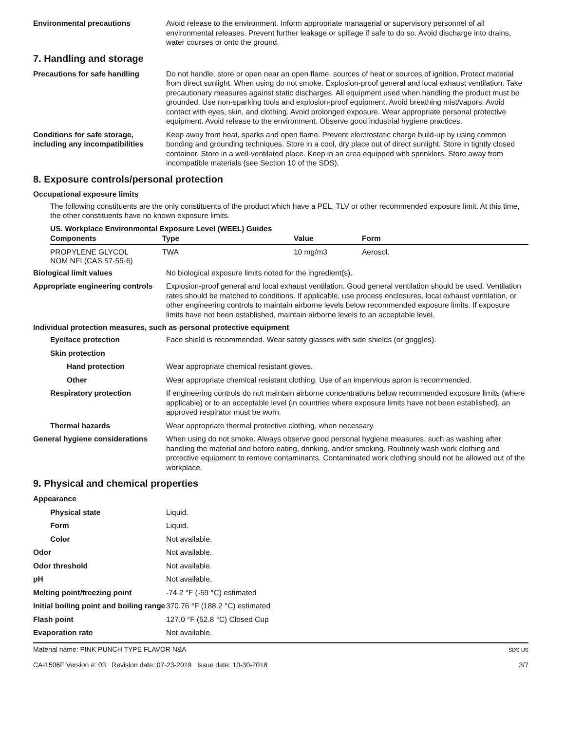Environmental precautions Avoid release to the environment. Inform appropriate managerial or supervisory personnel of all environmental releases. Prevent further leakage or spillage if safe to do so. Avoid discharge into drains, water courses or onto the ground.
7. Handling and storage
Precautions for safe handling Do not handle, store or open near an open flame, sources of heat or sources of ignition. Protect material from direct sunlight. When using do not smoke. Explosion-proof general and local exhaust ventilation. Take precautionary measures against static discharges. All equipment used when handling the product must be grounded. Use non-sparking tools and explosion-proof equipment. Avoid breathing mist/vapors. Avoid contact with eyes, skin, and clothing. Avoid prolonged exposure. Wear appropriate personal protective equipment. Avoid release to the environment. Observe good industrial hygiene practices.
Conditions for safe storage, including any incompatibilities
Keep away from heat, sparks and open flame. Prevent electrostatic charge build-up by using common bonding and grounding techniques. Store in a cool, dry place out of direct sunlight. Store in tightly closed container. Store in a well-ventilated place. Keep in an area equipped with sprinklers. Store away from incompatible materials (see Section 10 of the SDS).
8. Exposure controls/personal protection
Occupational exposure limits
The following constituents are the only constituents of the product which have a PEL, TLV or other recommended exposure limit. At this time, the other constituents have no known exposure limits.
US. Workplace Environmental Exposure Level (WEEL) Guides
| Components | Type | Value | Form |
| --- | --- | --- | --- |
| PROPYLENE GLYCOL NOM NFI (CAS 57-55-6) | TWA | 10 mg/m3 | Aerosol. |
Biological limit values No biological exposure limits noted for the ingredient(s).
Appropriate engineering controls
Explosion-proof general and local exhaust ventilation. Good general ventilation should be used. Ventilation rates should be matched to conditions. If applicable, use process enclosures, local exhaust ventilation, or other engineering controls to maintain airborne levels below recommended exposure limits. If exposure limits have not been established, maintain airborne levels to an acceptable level.
Individual protection measures, such as personal protective equipment
Eye/face protection Face shield is recommended. Wear safety glasses with side shields (or goggles).
Skin protection
Hand protection Wear appropriate chemical resistant gloves.
Other Wear appropriate chemical resistant clothing. Use of an impervious apron is recommended.
Respiratory protection If engineering controls do not maintain airborne concentrations below recommended exposure limits (where applicable) or to an acceptable level (in countries where exposure limits have not been established), an approved respirator must be worn.
Thermal hazards Wear appropriate thermal protective clothing, when necessary.
General hygiene considerations
When using do not smoke. Always observe good personal hygiene measures, such as washing after handling the material and before eating, drinking, and/or smoking. Routinely wash work clothing and protective equipment to remove contaminants. Contaminated work clothing should not be allowed out of the workplace.
9. Physical and chemical properties
Appearance
Physical state Liquid.
Form Liquid.
Color Not available.
Odor Not available.
Odor threshold Not available.
pH Not available.
Melting point/freezing point -74.2 °F (-59 °C) estimated
Initial boiling point and boiling range
370.76 °F (188.2 °C) estimated
Flash point 127.0 °F (52.8 °C) Closed Cup
Evaporation rate Not available.
Material name: PINK PUNCH TYPE FLAVOR N&A
CA-1506F Version #: 03 Revision date: 07-23-2019 Issue date: 10-30-2018
SDS US
3/7